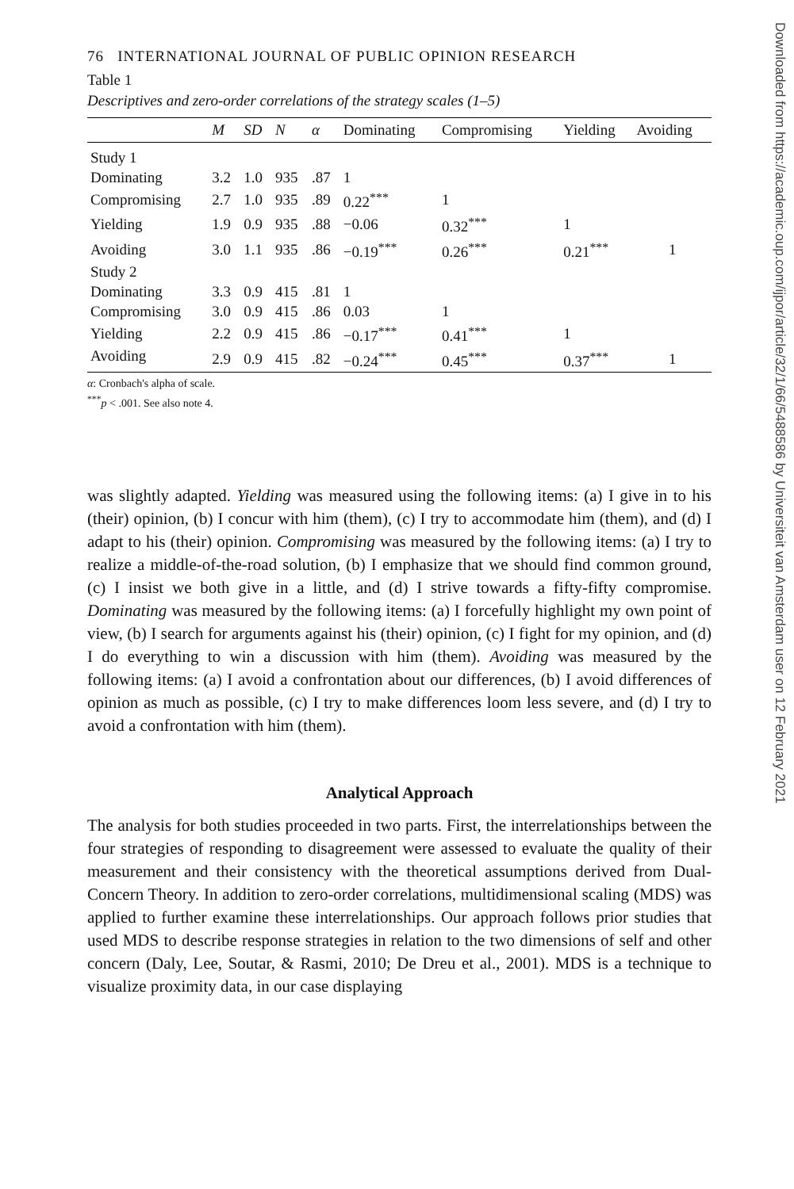76 INTERNATIONAL JOURNAL OF PUBLIC OPINION RESEARCH
Table 1
Descriptives and zero-order correlations of the strategy scales (1–5)
| | M | SD | N | α | Dominating | Compromising | Yielding | Avoiding |
| --- | --- | --- | --- | --- | --- | --- | --- | --- |
| Study 1 | | | | | | | | |
| Dominating | 3.2 | 1.0 | 935 | .87 | 1 | | | |
| Compromising | 2.7 | 1.0 | 935 | .89 | 0.22<sup>***</sup> | 1 | | |
| Yielding | 1.9 | 0.9 | 935 | .88 | −0.06 | 0.32<sup>***</sup> | 1 | |
| Avoiding | 3.0 | 1.1 | 935 | .86 | −0.19<sup>***</sup> | 0.26<sup>***</sup> | 0.21<sup>***</sup> | 1 |
| Study 2 | | | | | | | | |
| Dominating | 3.3 | 0.9 | 415 | .81 | 1 | | | |
| Compromising | 3.0 | 0.9 | 415 | .86 | 0.03 | 1 | | |
| Yielding | 2.2 | 0.9 | 415 | .86 | −0.17<sup>***</sup> | 0.41<sup>***</sup> | 1 | |
| Avoiding | 2.9 | 0.9 | 415 | .82 | −0.24<sup>***</sup> | 0.45<sup>***</sup> | 0.37<sup>***</sup> | 1 |
α: Cronbach's alpha of scale.
<sup>***</sup> p < .001. See also note 4.
was slightly adapted. Yielding was measured using the following items: (a) I give in to his (their) opinion, (b) I concur with him (them), (c) I try to accommodate him (them), and (d) I adapt to his (their) opinion. Compromising was measured by the following items: (a) I try to realize a middle-of-the-road solution, (b) I emphasize that we should find common ground, (c) I insist we both give in a little, and (d) I strive towards a fifty-fifty compromise. Dominating was measured by the following items: (a) I forcefully highlight my own point of view, (b) I search for arguments against his (their) opinion, (c) I fight for my opinion, and (d) I do everything to win a discussion with him (them). Avoiding was measured by the following items: (a) I avoid a confrontation about our differences, (b) I avoid differences of opinion as much as possible, (c) I try to make differences loom less severe, and (d) I try to avoid a confrontation with him (them).
Analytical Approach
The analysis for both studies proceeded in two parts. First, the interrelationships between the four strategies of responding to disagreement were assessed to evaluate the quality of their measurement and their consistency with the theoretical assumptions derived from Dual-Concern Theory. In addition to zero-order correlations, multidimensional scaling (MDS) was applied to further examine these interrelationships. Our approach follows prior studies that used MDS to describe response strategies in relation to the two dimensions of self and other concern (Daly, Lee, Soutar, & Rasmi, 2010; De Dreu et al., 2001). MDS is a technique to visualize proximity data, in our case displaying
Downloaded from https://academic.oup.com/ijpor/article/32/1/66/5488586 by Universiteit van Amsterdam user on 12 February 2021